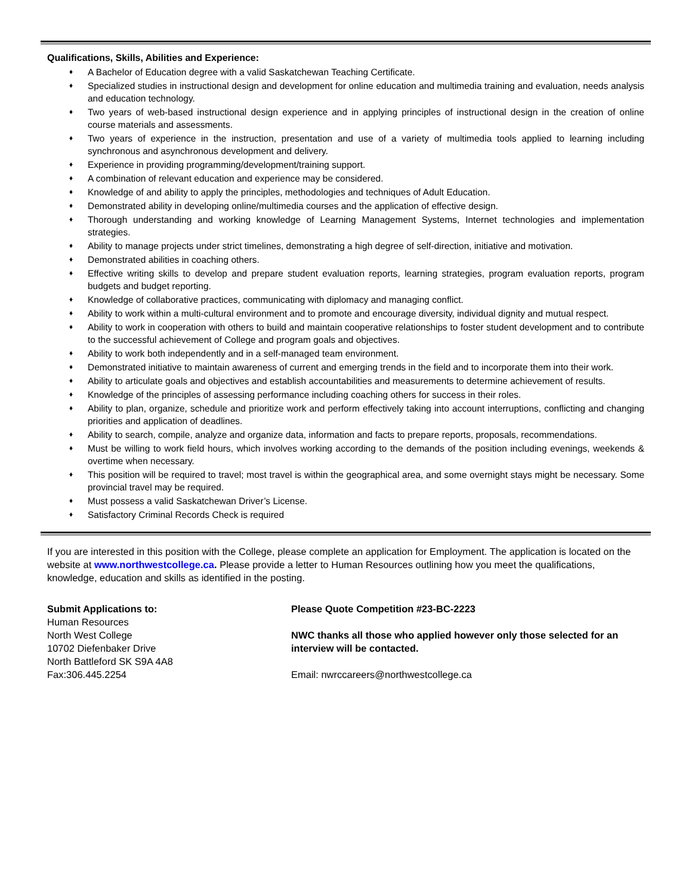Qualifications, Skills, Abilities and Experience:
♦ A Bachelor of Education degree with a valid Saskatchewan Teaching Certificate.
♦ Specialized studies in instructional design and development for online education and multimedia training and evaluation, needs analysis and education technology.
♦ Two years of web-based instructional design experience and in applying principles of instructional design in the creation of online course materials and assessments.
♦ Two years of experience in the instruction, presentation and use of a variety of multimedia tools applied to learning including synchronous and asynchronous development and delivery.
♦ Experience in providing programming/development/training support.
♦ A combination of relevant education and experience may be considered.
♦ Knowledge of and ability to apply the principles, methodologies and techniques of Adult Education.
♦ Demonstrated ability in developing online/multimedia courses and the application of effective design.
♦ Thorough understanding and working knowledge of Learning Management Systems, Internet technologies and implementation strategies.
♦ Ability to manage projects under strict timelines, demonstrating a high degree of self-direction, initiative and motivation.
♦ Demonstrated abilities in coaching others.
♦ Effective writing skills to develop and prepare student evaluation reports, learning strategies, program evaluation reports, program budgets and budget reporting.
♦ Knowledge of collaborative practices, communicating with diplomacy and managing conflict.
♦ Ability to work within a multi-cultural environment and to promote and encourage diversity, individual dignity and mutual respect.
♦ Ability to work in cooperation with others to build and maintain cooperative relationships to foster student development and to contribute to the successful achievement of College and program goals and objectives.
♦ Ability to work both independently and in a self-managed team environment.
♦ Demonstrated initiative to maintain awareness of current and emerging trends in the field and to incorporate them into their work.
♦ Ability to articulate goals and objectives and establish accountabilities and measurements to determine achievement of results.
♦ Knowledge of the principles of assessing performance including coaching others for success in their roles.
♦ Ability to plan, organize, schedule and prioritize work and perform effectively taking into account interruptions, conflicting and changing priorities and application of deadlines.
♦ Ability to search, compile, analyze and organize data, information and facts to prepare reports, proposals, recommendations.
♦ Must be willing to work field hours, which involves working according to the demands of the position including evenings, weekends & overtime when necessary.
♦ This position will be required to travel; most travel is within the geographical area, and some overnight stays might be necessary. Some provincial travel may be required.
♦ Must possess a valid Saskatchewan Driver’s License.
♦ Satisfactory Criminal Records Check is required
If you are interested in this position with the College, please complete an application for Employment. The application is located on the website at www.northwestcollege.ca. Please provide a letter to Human Resources outlining how you meet the qualifications, knowledge, education and skills as identified in the posting.
Submit Applications to:
Human Resources
North West College
10702 Diefenbaker Drive
North Battleford SK S9A 4A8
Fax:306.445.2254
Please Quote Competition #23-BC-2223
NWC thanks all those who applied however only those selected for an interview will be contacted.
Email: nwrccareers@northwestcollege.ca